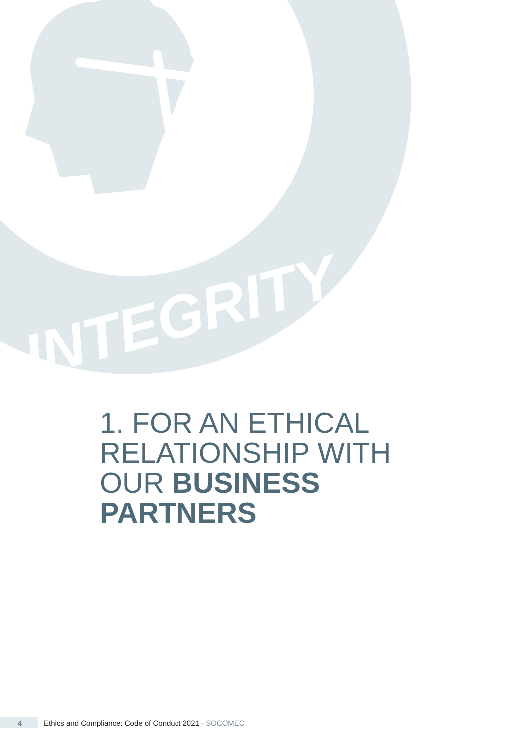INTEGRITY
1. FOR AN ETHICAL
RELATIONSHIP WITH
OUR BUSINESS
PARTNERS
4
Ethics and Compliance: Code of Conduct 2021 - SOCOMEC